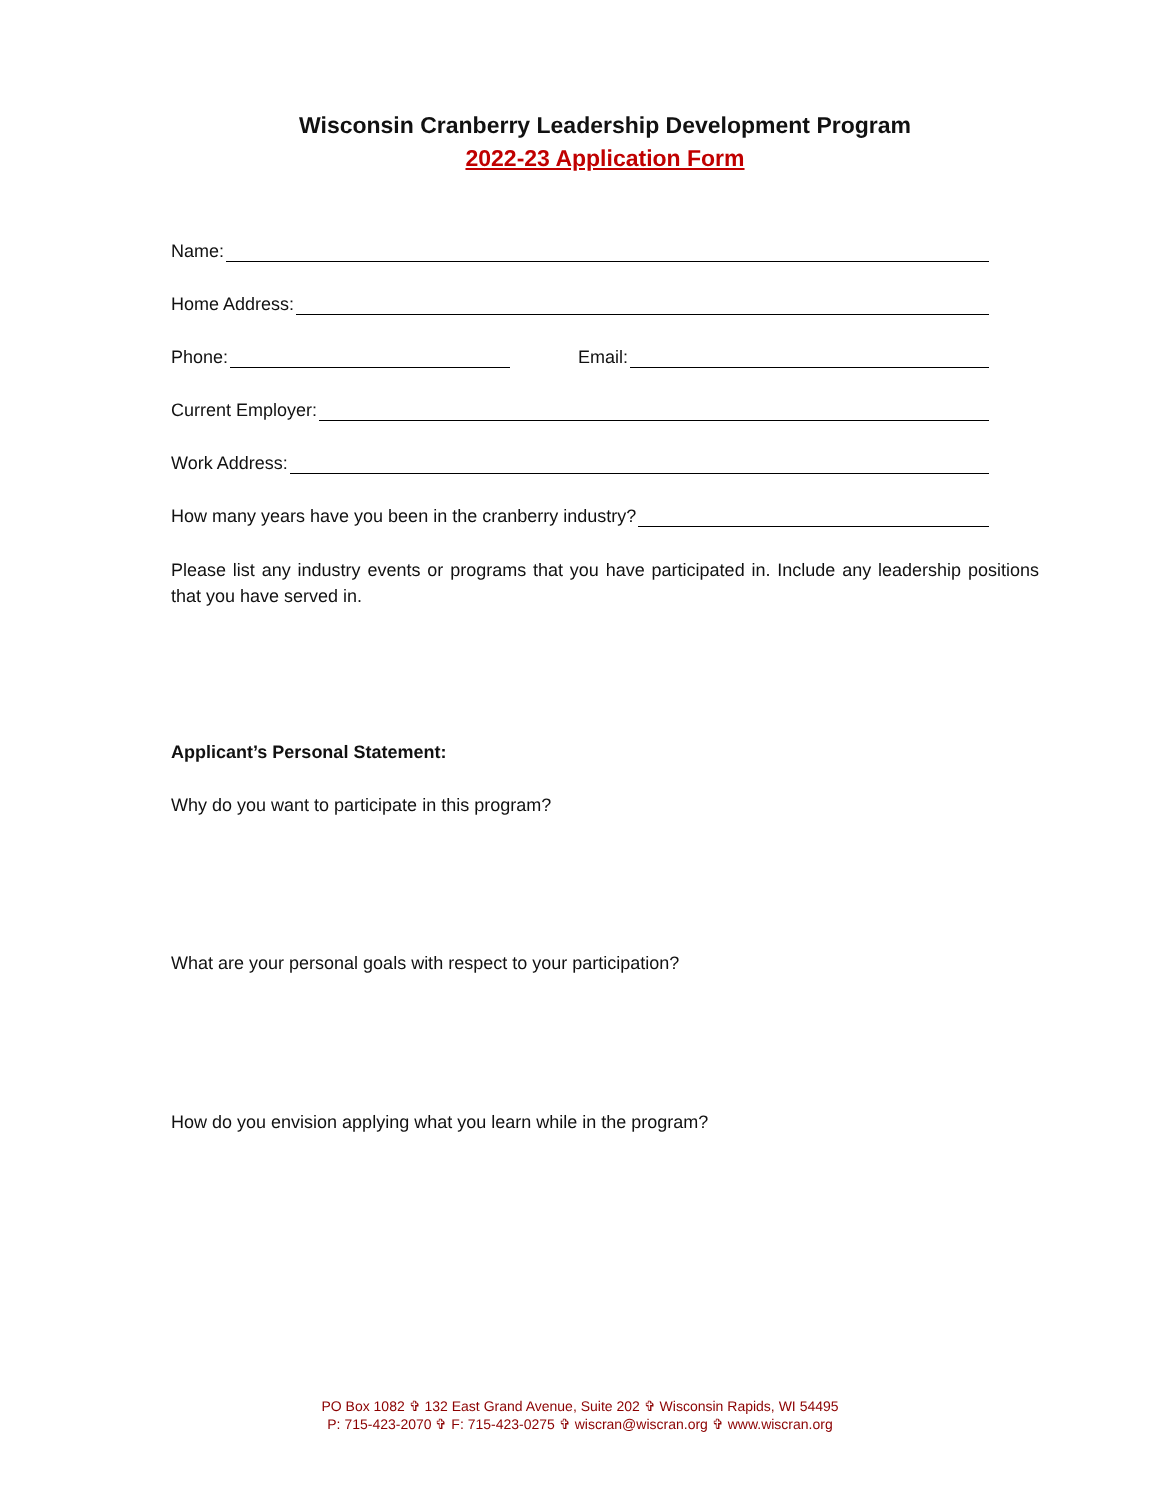Wisconsin Cranberry Leadership Development Program
2022-23 Application Form
Name:
Home Address:
Phone: Email:
Current Employer:
Work Address:
How many years have you been in the cranberry industry?
Please list any industry events or programs that you have participated in. Include any leadership positions that you have served in.
Applicant’s Personal Statement:
Why do you want to participate in this program?
What are your personal goals with respect to your participation?
How do you envision applying what you learn while in the program?
PO Box 1082 ✞ 132 East Grand Avenue, Suite 202 ✞ Wisconsin Rapids, WI 54495
P: 715-423-2070 ✞ F: 715-423-0275 ✞ wiscran@wiscran.org ✞ www.wiscran.org